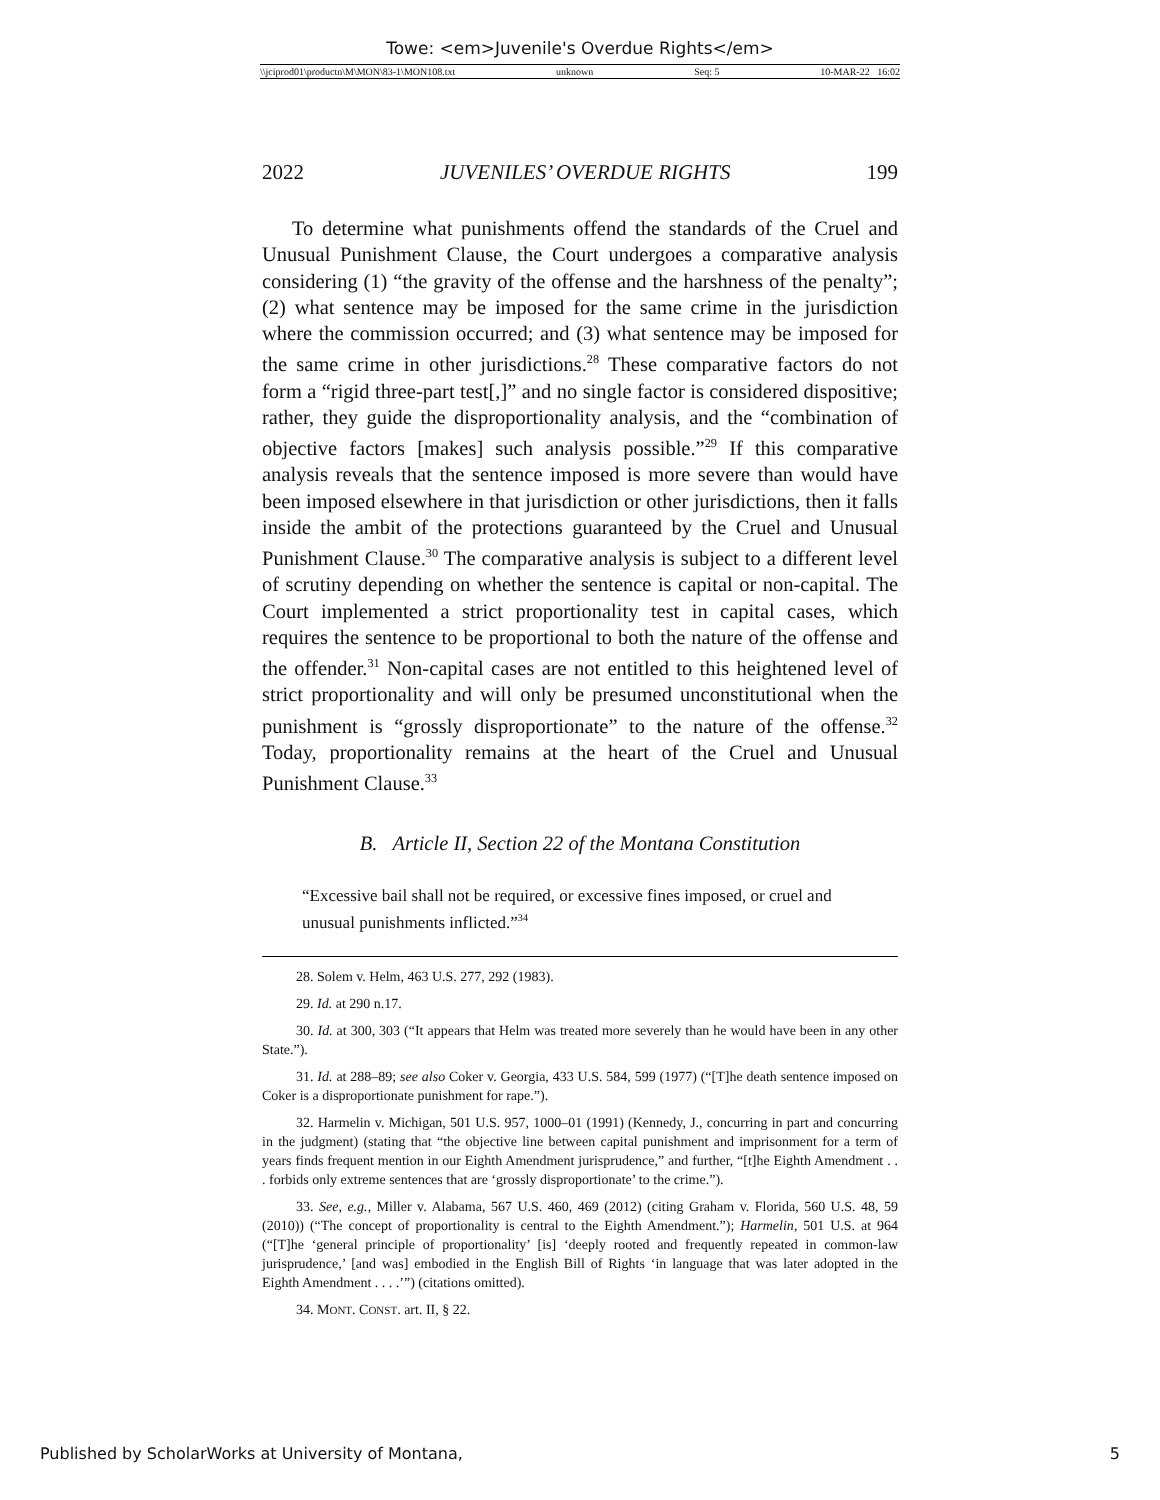Towe: <em>Juvenile's Overdue Rights</em>
\\jciprod01\productn\M\MON\83-1\MON108.txt unknown Seq: 5 10-MAR-22 16:02
2022 JUVENILES’ OVERDUE RIGHTS 199
To determine what punishments offend the standards of the Cruel and Unusual Punishment Clause, the Court undergoes a comparative analysis considering (1) “the gravity of the offense and the harshness of the penalty”; (2) what sentence may be imposed for the same crime in the jurisdiction where the commission occurred; and (3) what sentence may be imposed for the same crime in other jurisdictions.<sup>28</sup> These comparative factors do not form a “rigid three-part test[,]” and no single factor is considered dispositive; rather, they guide the disproportionality analysis, and the “combination of objective factors [makes] such analysis possible.”<sup>29</sup> If this comparative analysis reveals that the sentence imposed is more severe than would have been imposed elsewhere in that jurisdiction or other jurisdictions, then it falls inside the ambit of the protections guaranteed by the Cruel and Unusual Punishment Clause.<sup>30</sup> The comparative analysis is subject to a different level of scrutiny depending on whether the sentence is capital or non-capital. The Court implemented a strict proportionality test in capital cases, which requires the sentence to be proportional to both the nature of the offense and the offender.<sup>31</sup> Non-capital cases are not entitled to this heightened level of strict proportionality and will only be presumed unconstitutional when the punishment is “grossly disproportionate” to the nature of the offense.<sup>32</sup> Today, proportionality remains at the heart of the Cruel and Unusual Punishment Clause.<sup>33</sup>
B. Article II, Section 22 of the Montana Constitution
“Excessive bail shall not be required, or excessive fines imposed, or cruel and unusual punishments inflicted.”<sup>34</sup>
28. Solem v. Helm, 463 U.S. 277, 292 (1983).
29. Id. at 290 n.17.
30. Id. at 300, 303 (“It appears that Helm was treated more severely than he would have been in any other State.”).
31. Id. at 288–89; see also Coker v. Georgia, 433 U.S. 584, 599 (1977) (“[T]he death sentence imposed on Coker is a disproportionate punishment for rape.”).
32. Harmelin v. Michigan, 501 U.S. 957, 1000–01 (1991) (Kennedy, J., concurring in part and concurring in the judgment) (stating that “the objective line between capital punishment and imprisonment for a term of years finds frequent mention in our Eighth Amendment jurisprudence,” and further, “[t]he Eighth Amendment . . . forbids only extreme sentences that are ‘grossly disproportionate’ to the crime.”).
33. See, e.g., Miller v. Alabama, 567 U.S. 460, 469 (2012) (citing Graham v. Florida, 560 U.S. 48, 59 (2010)) (“The concept of proportionality is central to the Eighth Amendment.”); Harmelin, 501 U.S. at 964 (“[T]he ‘general principle of proportionality’ [is] ‘deeply rooted and frequently repeated in common-law jurisprudence,’ [and was] embodied in the English Bill of Rights ‘in language that was later adopted in the Eighth Amendment . . . .’”) (citations omitted).
34. MONT. CONST. art. II, § 22.
Published by ScholarWorks at University of Montana, 5